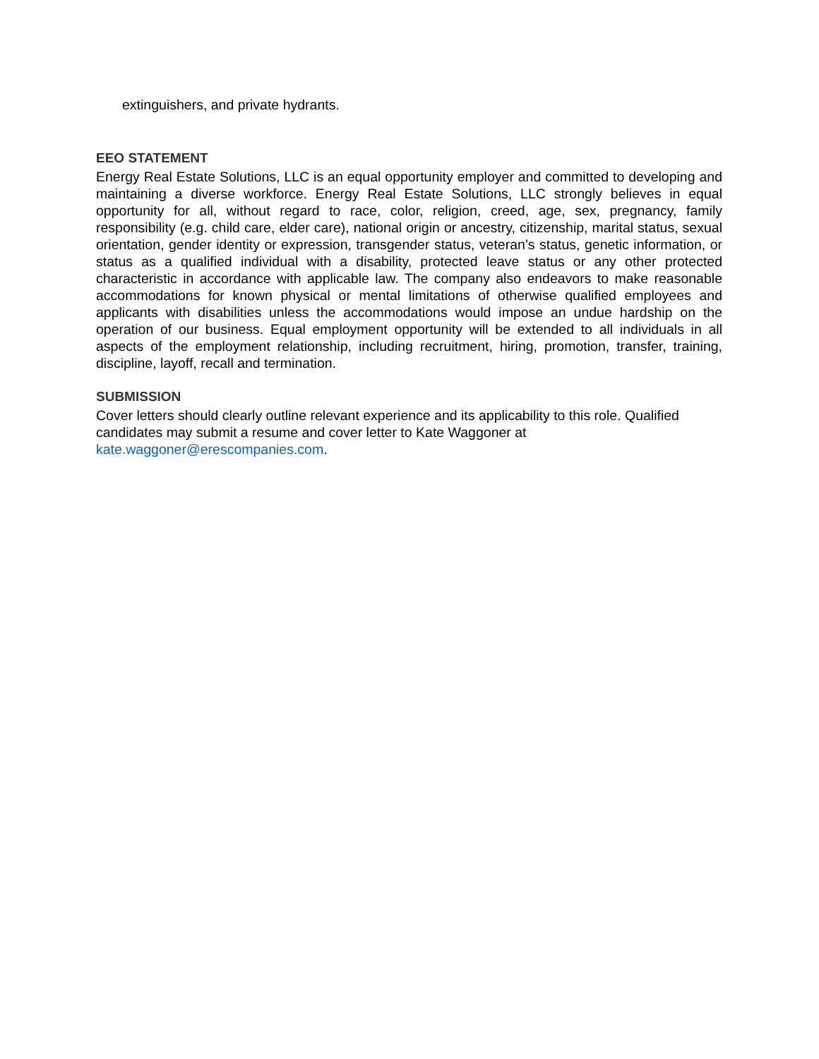extinguishers, and private hydrants.
EEO STATEMENT
Energy Real Estate Solutions, LLC is an equal opportunity employer and committed to developing and maintaining a diverse workforce. Energy Real Estate Solutions, LLC strongly believes in equal opportunity for all, without regard to race, color, religion, creed, age, sex, pregnancy, family responsibility (e.g. child care, elder care), national origin or ancestry, citizenship, marital status, sexual orientation, gender identity or expression, transgender status, veteran’s status, genetic information, or status as a qualified individual with a disability, protected leave status or any other protected characteristic in accordance with applicable law. The company also endeavors to make reasonable accommodations for known physical or mental limitations of otherwise qualified employees and applicants with disabilities unless the accommodations would impose an undue hardship on the operation of our business. Equal employment opportunity will be extended to all individuals in all aspects of the employment relationship, including recruitment, hiring, promotion, transfer, training, discipline, layoff, recall and termination.
SUBMISSION
Cover letters should clearly outline relevant experience and its applicability to this role. Qualified candidates may submit a resume and cover letter to Kate Waggoner at kate.waggoner@erescompanies.com.